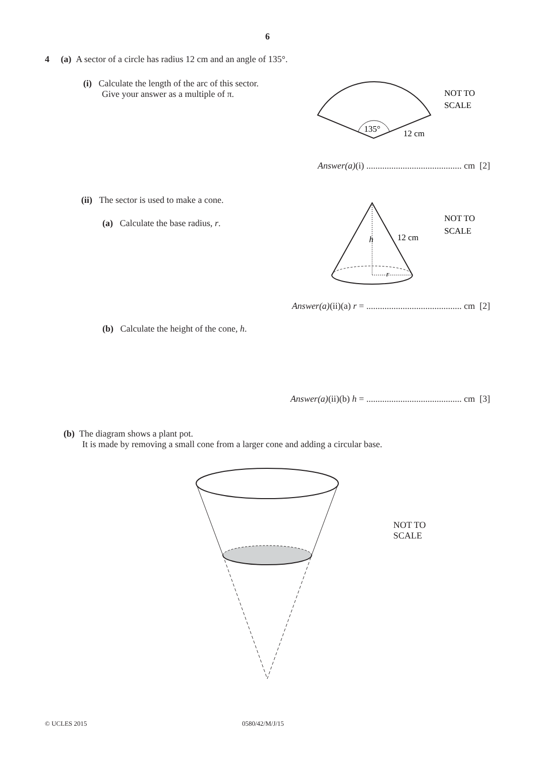6
4 (a) A sector of a circle has radius 12 cm and an angle of 135°.
(i) Calculate the length of the arc of this sector.
Give your answer as a multiple of π.
135°
12 cm
NOT TO
SCALE
Answer(a)(i) .......................................... cm [2]
(ii) The sector is used to make a cone.
(a) Calculate the base radius, r.
h
r
12 cm
NOT TO
SCALE
Answer(a)(ii)(a) r = .......................................... cm [2]
(b) Calculate the height of the cone, h.
Answer(a)(ii)(b) h = .......................................... cm [3]
(b) The diagram shows a plant pot.
It is made by removing a small cone from a larger cone and adding a circular base.
NOT TO
SCALE
© UCLES 2015 0580/42/M/J/15